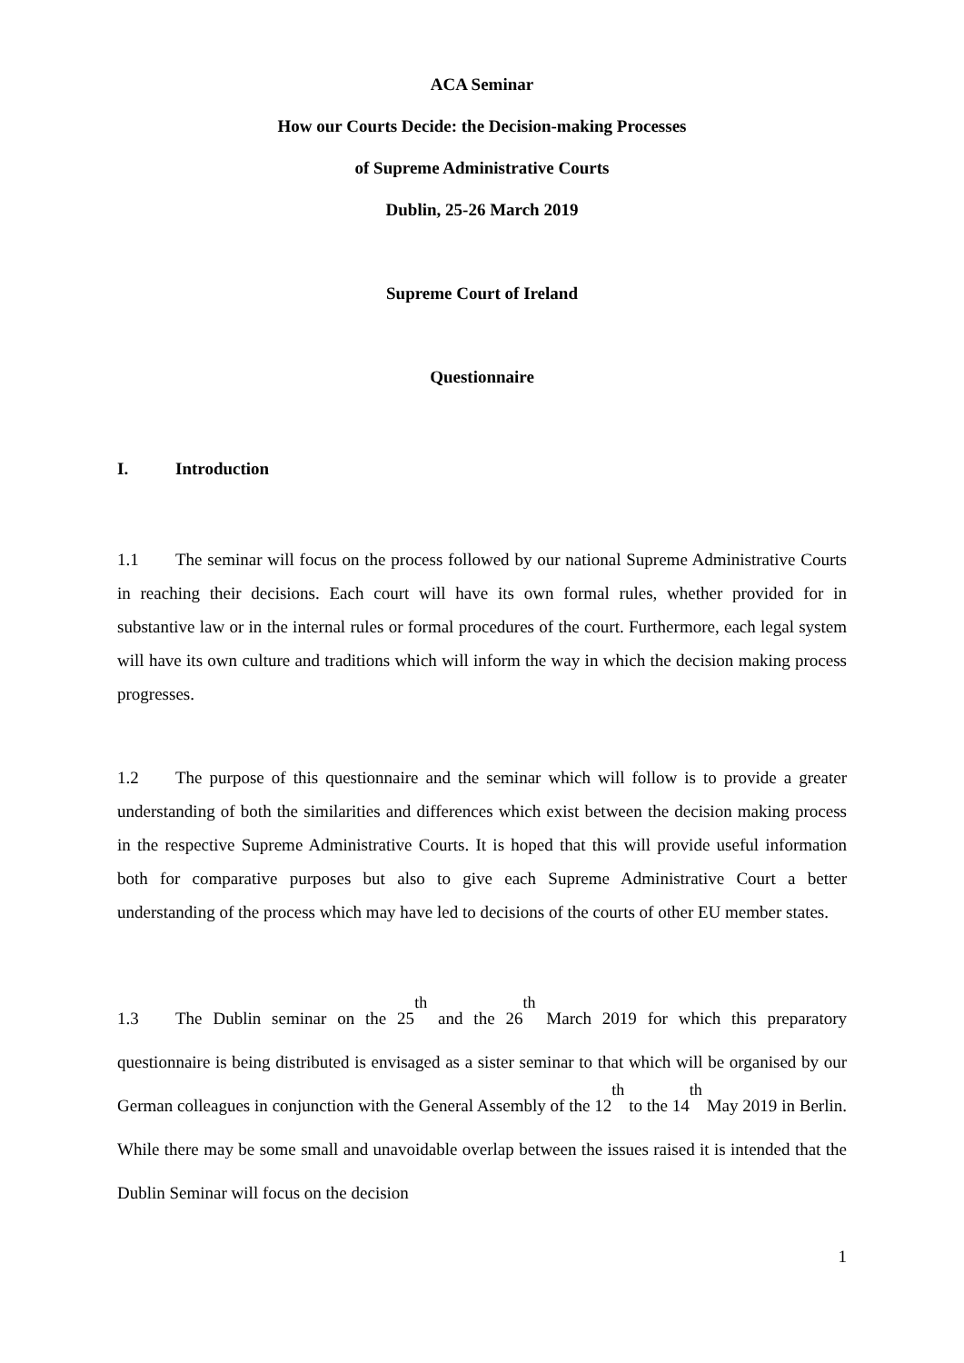ACA Seminar
How our Courts Decide: the Decision-making Processes
of Supreme Administrative Courts
Dublin, 25-26 March 2019
Supreme Court of Ireland
Questionnaire
I. Introduction
1.1 The seminar will focus on the process followed by our national Supreme Administrative Courts in reaching their decisions. Each court will have its own formal rules, whether provided for in substantive law or in the internal rules or formal procedures of the court. Furthermore, each legal system will have its own culture and traditions which will inform the way in which the decision making process progresses.
1.2 The purpose of this questionnaire and the seminar which will follow is to provide a greater understanding of both the similarities and differences which exist between the decision making process in the respective Supreme Administrative Courts. It is hoped that this will provide useful information both for comparative purposes but also to give each Supreme Administrative Court a better understanding of the process which may have led to decisions of the courts of other EU member states.
1.3 The Dublin seminar on the 25<sup>th</sup> and the 26<sup>th</sup> March 2019 for which this preparatory questionnaire is being distributed is envisaged as a sister seminar to that which will be organised by our German colleagues in conjunction with the General Assembly of the 12<sup>th</sup> to the 14<sup>th</sup> May 2019 in Berlin. While there may be some small and unavoidable overlap between the issues raised it is intended that the Dublin Seminar will focus on the decision
1